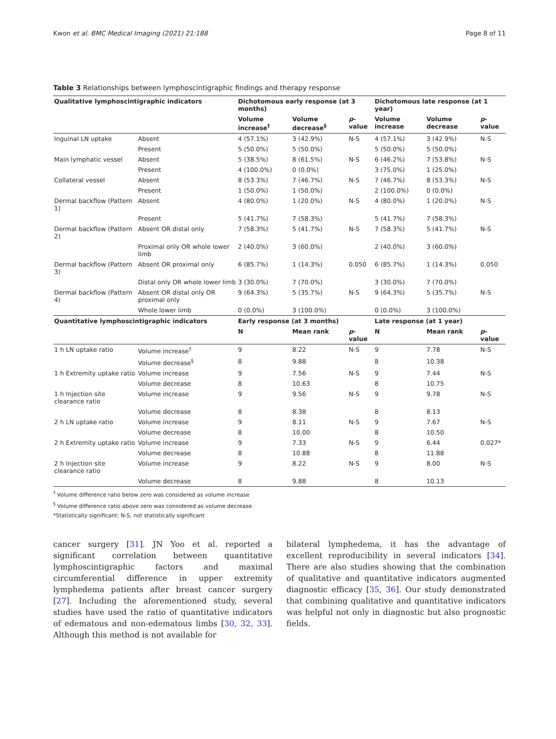Kwon et al. BMC Medical Imaging (2021) 21:188 Page 8 of 11
Table 3 Relationships between lymphoscintigraphic findings and therapy response
| Qualitative lymphoscintigraphic indicators | | Dichotomous early response (at 3 months) | | | Dichotomous late response (at 1 year) | | |
| --- | --- | --- | --- | --- | --- | --- | --- |
| | | Volume increase<sup>†</sup> | Volume decrease<sup>§</sup> | p -value | Volume increase | Volume decrease | p -value |
| Inguinal LN uptake | Absent | 4 (57.1%) | 3 (42.9%) | N-S | 4 (57.1%) | 3 (42.9%) | N-S |
| | Present | 5 (50.0%) | 5 (50.0%) | | 5 (50.0%) | 5 (50.0%) | |
| Main lymphatic vessel | Absent | 5 (38.5%) | 8 (61.5%) | N-S | 6 (46.2%) | 7 (53.8%) | N-S |
| | Present | 4 (100.0%) | 0 (0.0%) | | 3 (75.0%) | 1 (25.0%) | |
| Collateral vessel | Absent | 8 (53.3%) | 7 (46.7%) | N-S | 7 (46.7%) | 8 (53.3%) | N-S |
| | Present | 1 (50.0%) | 1 (50.0%) | | 2 (100.0%) | 0 (0.0%) | |
| Dermal backflow (Pattern 1) | Absent | 4 (80.0%) | 1 (20.0%) | N-S | 4 (80.0%) | 1 (20.0%) | N-S |
| | Present | 5 (41.7%) | 7 (58.3%) | | 5 (41.7%) | 7 (58.3%) | |
| Dermal backflow (Pattern 2) | Absent OR distal only | 7 (58.3%) | 5 (41.7%) | N-S | 7 (58.3%) | 5 (41.7%) | N-S |
| | Proximal only OR whole lower limb | 2 (40.0%) | 3 (60.0%) | | 2 (40.0%) | 3 (60.0%) | |
| Dermal backflow (Pattern 3) | Absent OR proximal only | 6 (85.7%) | 1 (14.3%) | 0.050 | 6 (85.7%) | 1 (14.3%) | 0.050 |
| | Distal only OR whole lower limb | 3 (30.0%) | 7 (70.0%) | | 3 (30.0%) | 7 (70.0%) | |
| Dermal backflow (Pattern 4) | Absent OR distal only OR proximal only | 9 (64.3%) | 5 (35.7%) | N-S | 9 (64.3%) | 5 (35.7%) | N-S |
| | Whole lower limb | 0 (0.0%) | 3 (100.0%) | | 0 (0.0%) | 3 (100.0%) | |
| Quantitative lymphoscintigraphic indicators | | Early response (at 3 months) | | | Late response (at 1 year) | | |
| | | N | Mean rank | p -value | N | Mean rank | p -value |
| 1 h LN uptake ratio | Volume increase<sup>†</sup> | 9 | 8.22 | N-S | 9 | 7.78 | N-S |
| | Volume decrease<sup>§</sup> | 8 | 9.88 | | 8 | 10.38 | |
| 1 h Extremity uptake ratio | Volume increase | 9 | 7.56 | N-S | 9 | 7.44 | N-S |
| | Volume decrease | 8 | 10.63 | | 8 | 10.75 | |
| 1 h Injection site clearance ratio | Volume increase | 9 | 9.56 | N-S | 9 | 9.78 | N-S |
| | Volume decrease | 8 | 8.38 | | 8 | 8.13 | |
| 2 h LN uptake ratio | Volume increase | 9 | 8.11 | N-S | 9 | 7.67 | N-S |
| | Volume decrease | 8 | 10.00 | | 8 | 10.50 | |
| 2 h Extremity uptake ratio | Volume increase | 9 | 7.33 | N-S | 9 | 6.44 | 0.027* |
| | Volume decrease | 8 | 10.88 | | 8 | 11.88 | |
| 2 h Injection site clearance ratio | Volume increase | 9 | 8.22 | N-S | 9 | 8.00 | N-S |
| | Volume decrease | 8 | 9.88 | | 8 | 10.13 | |
<sup>†</sup> Volume difference ratio below zero was considered as volume increase
<sup>§</sup> Volume difference ratio above zero was considered as volume decrease
*Statistically significant; N-S, not statistically significant
cancer surgery [31]. JN Yoo et al. reported a significant correlation between quantitative lymphoscintigraphic factors and maximal circumferential difference in upper extremity lymphedema patients after breast cancer surgery [27]. Including the aforementioned study, several studies have used the ratio of quantitative indicators of edematous and non-edematous limbs [30, 32, 33]. Although this method is not available for
bilateral lymphedema, it has the advantage of excellent reproducibility in several indicators [34]. There are also studies showing that the combination of qualitative and quantitative indicators augmented diagnostic efficacy [35, 36]. Our study demonstrated that combining qualitative and quantitative indicators was helpful not only in diagnostic but also prognostic fields.